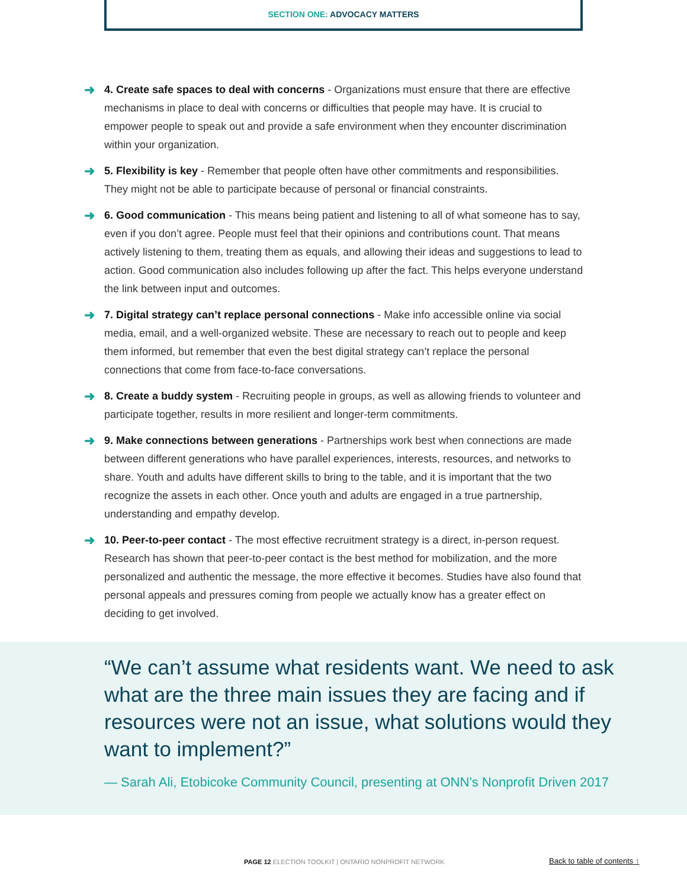SECTION ONE: ADVOCACY MATTERS
➜ 4. Create safe spaces to deal with concerns - Organizations must ensure that there are effective mechanisms in place to deal with concerns or difficulties that people may have. It is crucial to empower people to speak out and provide a safe environment when they encounter discrimination within your organization.
➜ 5. Flexibility is key - Remember that people often have other commitments and responsibilities. They might not be able to participate because of personal or financial constraints.
➜ 6. Good communication - This means being patient and listening to all of what someone has to say, even if you don’t agree. People must feel that their opinions and contributions count. That means actively listening to them, treating them as equals, and allowing their ideas and suggestions to lead to action. Good communication also includes following up after the fact. This helps everyone understand the link between input and outcomes.
➜ 7. Digital strategy can’t replace personal connections - Make info accessible online via social media, email, and a well-organized website. These are necessary to reach out to people and keep them informed, but remember that even the best digital strategy can’t replace the personal connections that come from face-to-face conversations.
➜ 8. Create a buddy system - Recruiting people in groups, as well as allowing friends to volunteer and participate together, results in more resilient and longer-term commitments.
➜ 9. Make connections between generations - Partnerships work best when connections are made between different generations who have parallel experiences, interests, resources, and networks to share. Youth and adults have different skills to bring to the table, and it is important that the two recognize the assets in each other. Once youth and adults are engaged in a true partnership, understanding and empathy develop.
➜ 10. Peer-to-peer contact - The most effective recruitment strategy is a direct, in-person request. Research has shown that peer-to-peer contact is the best method for mobilization, and the more personalized and authentic the message, the more effective it becomes. Studies have also found that personal appeals and pressures coming from people we actually know has a greater effect on deciding to get involved.
“We can’t assume what residents want. We need to ask what are the three main issues they are facing and if resources were not an issue, what solutions would they want to implement?”
— Sarah Ali, Etobicoke Community Council, presenting at ONN’s Nonprofit Driven 2017
PAGE 12 ELECTION TOOLKIT | ONTARIO NONPROFIT NETWORK
Back to table of contents ↑